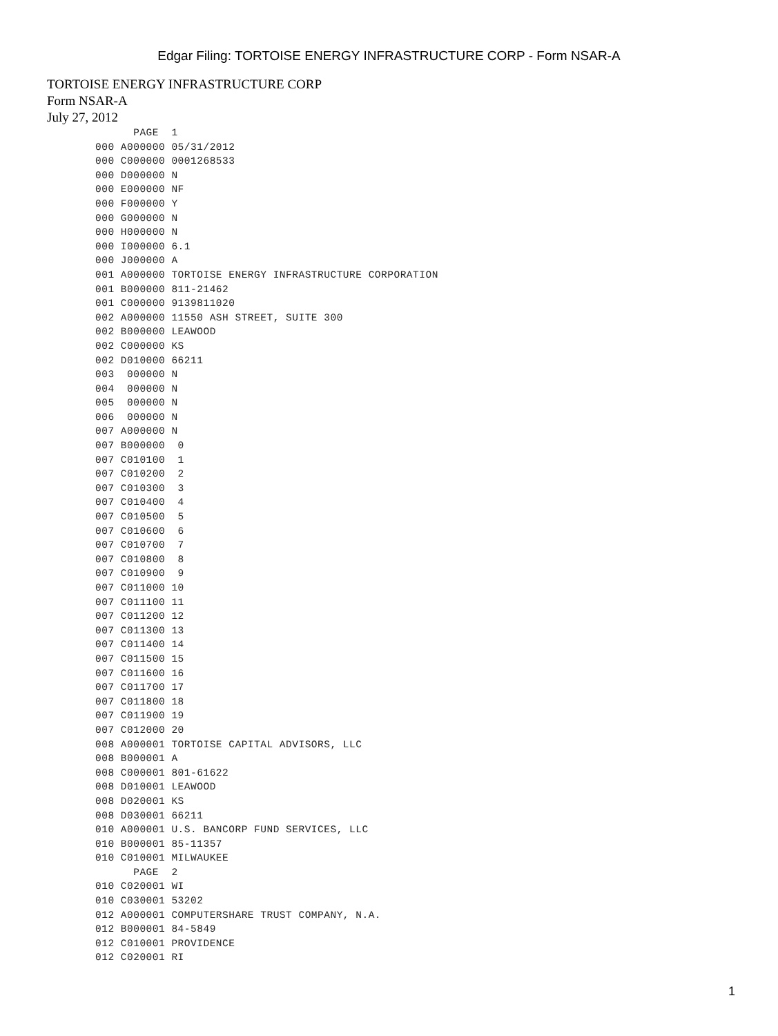Edgar Filing: TORTOISE ENERGY INFRASTRUCTURE CORP - Form NSAR-A
TORTOISE ENERGY INFRASTRUCTURE CORP
Form NSAR-A
July 27, 2012
      PAGE  1
000 A000000 05/31/2012
000 C000000 0001268533
000 D000000 N
000 E000000 NF
000 F000000 Y
000 G000000 N
000 H000000 N
000 I000000 6.1
000 J000000 A
001 A000000 TORTOISE ENERGY INFRASTRUCTURE CORPORATION
001 B000000 811-21462
001 C000000 9139811020
002 A000000 11550 ASH STREET, SUITE 300
002 B000000 LEAWOOD
002 C000000 KS
002 D010000 66211
003  000000 N
004  000000 N
005  000000 N
006  000000 N
007 A000000 N
007 B000000  0
007 C010100  1
007 C010200  2
007 C010300  3
007 C010400  4
007 C010500  5
007 C010600  6
007 C010700  7
007 C010800  8
007 C010900  9
007 C011000 10
007 C011100 11
007 C011200 12
007 C011300 13
007 C011400 14
007 C011500 15
007 C011600 16
007 C011700 17
007 C011800 18
007 C011900 19
007 C012000 20
008 A000001 TORTOISE CAPITAL ADVISORS, LLC
008 B000001 A
008 C000001 801-61622
008 D010001 LEAWOOD
008 D020001 KS
008 D030001 66211
010 A000001 U.S. BANCORP FUND SERVICES, LLC
010 B000001 85-11357
010 C010001 MILWAUKEE
      PAGE  2
010 C020001 WI
010 C030001 53202
012 A000001 COMPUTERSHARE TRUST COMPANY, N.A.
012 B000001 84-5849
012 C010001 PROVIDENCE
012 C020001 RI
1